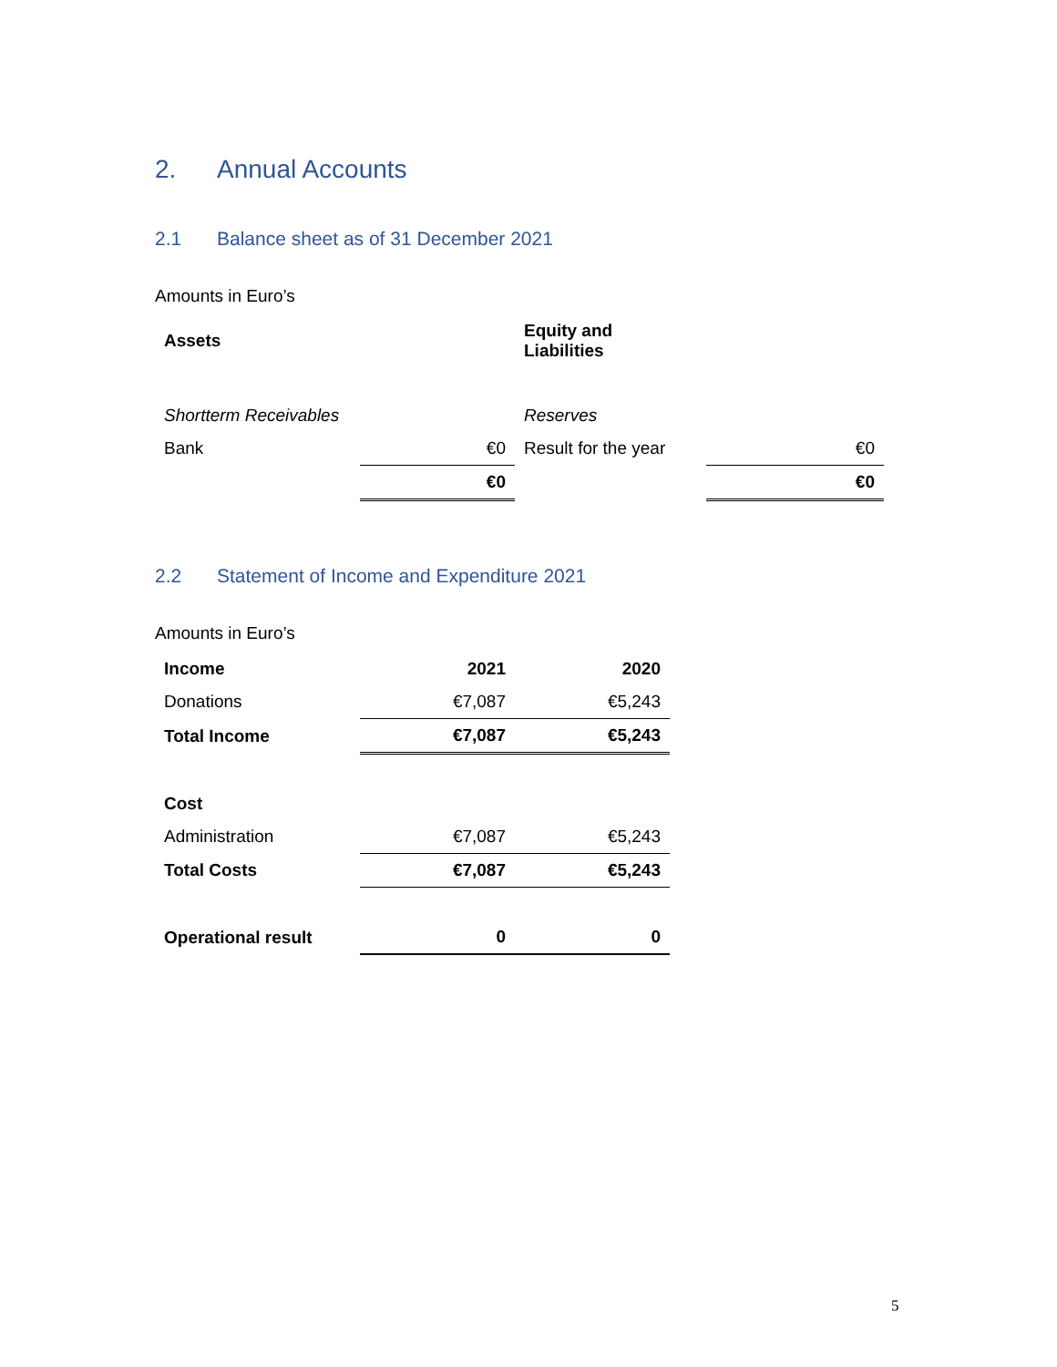2. Annual Accounts
2.1 Balance sheet as of 31 December 2021
Amounts in Euro’s
| Assets | | Equity and Liabilities | |
| --- | --- | --- | --- |
| Shortterm Receivables | | Reserves | |
| Bank | €0 | Result for the year | €0 |
| | €0 | | €0 |
2.2 Statement of Income and Expenditure 2021
Amounts in Euro’s
| Income | 2021 | 2020 |
| --- | --- | --- |
| Donations | €7,087 | €5,243 |
| Total Income | €7,087 | €5,243 |
| Cost | | |
| Administration | €7,087 | €5,243 |
| Total Costs | €7,087 | €5,243 |
| Operational result | 0 | 0 |
5